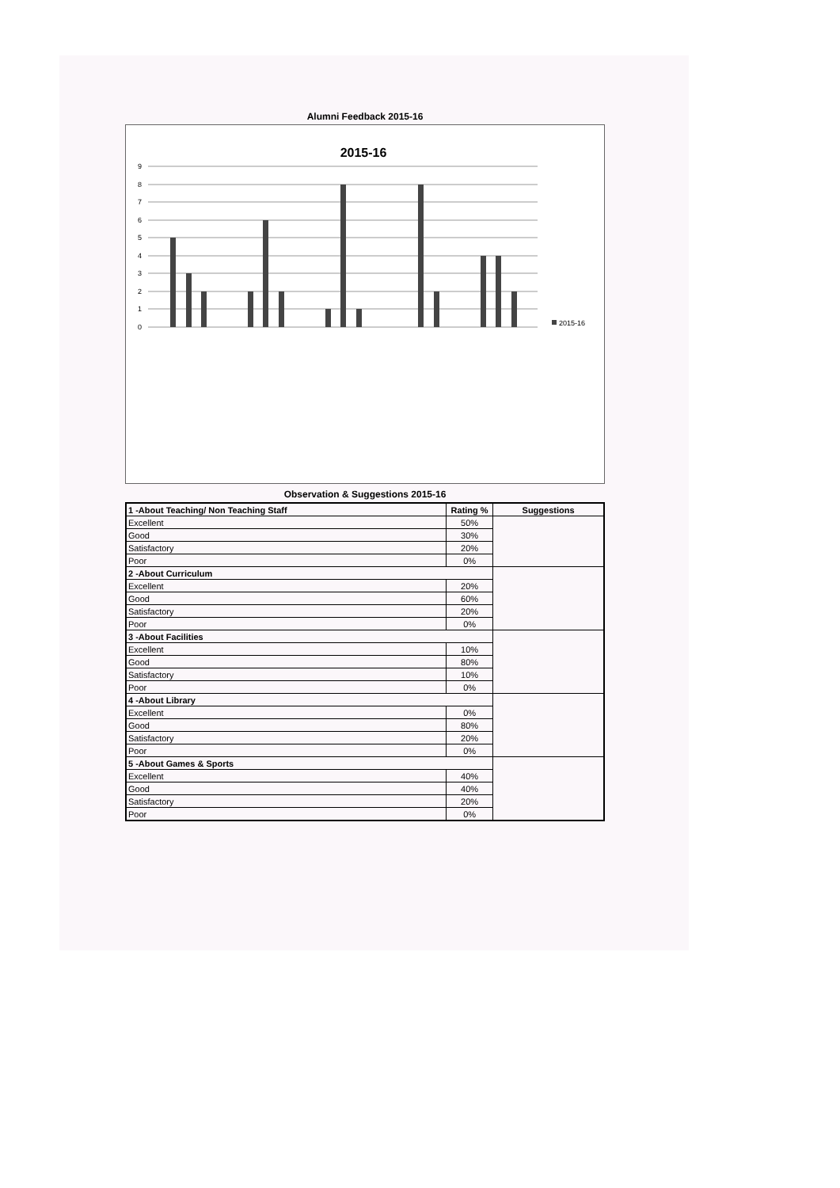Alumni Feedback 2015-16
2015-16
0
1
2
3
4
5
6
7
8
9
2015-16
Observation & Suggestions 2015-16
| 1 -About Teaching/ Non Teaching Staff | Rating % | Suggestions |
| --- | --- | --- |
| Excellent | 50% | |
| Good | 30% | |
| Satisfactory | 20% | |
| Poor | 0% | |
| 2 -About Curriculum | | |
| Excellent | 20% | |
| Good | 60% | |
| Satisfactory | 20% | |
| Poor | 0% | |
| 3 -About Facilities | | |
| Excellent | 10% | |
| Good | 80% | |
| Satisfactory | 10% | |
| Poor | 0% | |
| 4 -About Library | | |
| Excellent | 0% | |
| Good | 80% | |
| Satisfactory | 20% | |
| Poor | 0% | |
| 5 -About Games & Sports | | |
| Excellent | 40% | |
| Good | 40% | |
| Satisfactory | 20% | |
| Poor | 0% | |